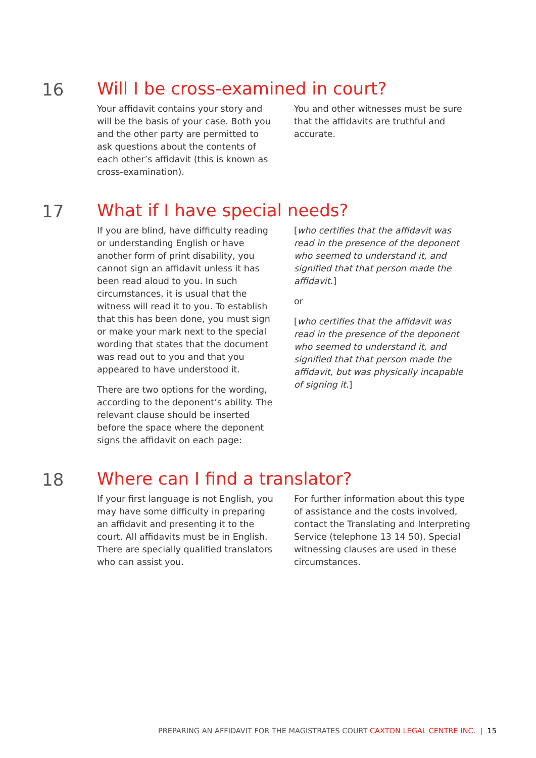16 Will I be cross-examined in court?
Your affidavit contains your story and will be the basis of your case. Both you and the other party are permitted to ask questions about the contents of each other’s affidavit (this is known as cross-examination).
You and other witnesses must be sure that the affidavits are truthful and accurate.
17 What if I have special needs?
If you are blind, have difficulty reading or understanding English or have another form of print disability, you cannot sign an affidavit unless it has been read aloud to you. In such circumstances, it is usual that the witness will read it to you. To establish that this has been done, you must sign or make your mark next to the special wording that states that the document was read out to you and that you appeared to have understood it.
There are two options for the wording, according to the deponent’s ability. The relevant clause should be inserted before the space where the deponent signs the affidavit on each page:
[who certifies that the affidavit was read in the presence of the deponent who seemed to understand it, and signified that that person made the affidavit.]
or
[who certifies that the affidavit was read in the presence of the deponent who seemed to understand it, and signified that that person made the affidavit, but was physically incapable of signing it.]
18 Where can I find a translator?
If your first language is not English, you may have some difficulty in preparing an affidavit and presenting it to the court. All affidavits must be in English. There are specially qualified translators who can assist you.
For further information about this type of assistance and the costs involved, contact the Translating and Interpreting Service (telephone 13 14 50). Special witnessing clauses are used in these circumstances.
PREPARING AN AFFIDAVIT FOR THE MAGISTRATES COURT CAXTON LEGAL CENTRE INC. | 15